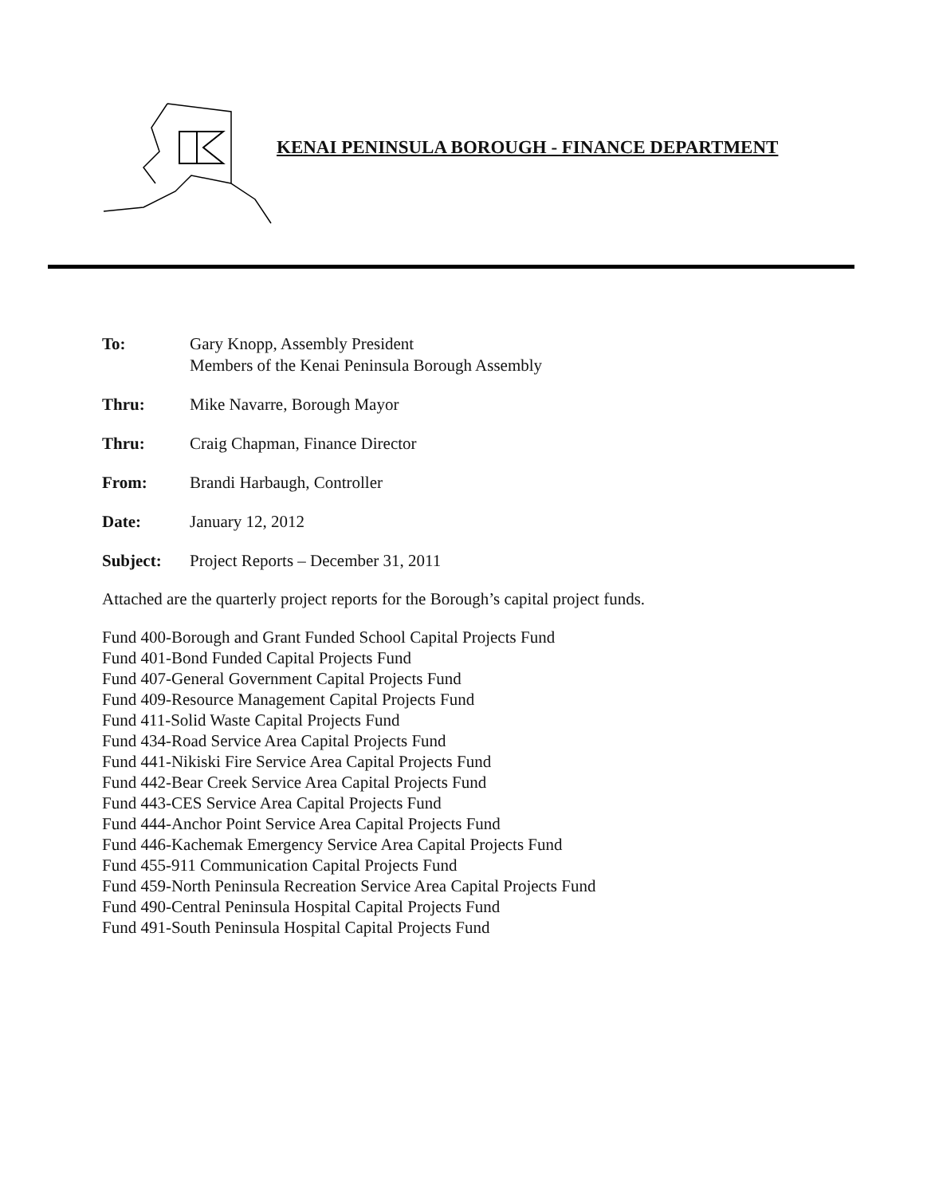KENAI PENINSULA BOROUGH - FINANCE DEPARTMENT
To: Gary Knopp, Assembly President
Members of the Kenai Peninsula Borough Assembly
Thru: Mike Navarre, Borough Mayor
Thru: Craig Chapman, Finance Director
From: Brandi Harbaugh, Controller
Date: January 12, 2012
Subject: Project Reports – December 31, 2011
Attached are the quarterly project reports for the Borough’s capital project funds.
Fund 400-Borough and Grant Funded School Capital Projects Fund
Fund 401-Bond Funded Capital Projects Fund
Fund 407-General Government Capital Projects Fund
Fund 409-Resource Management Capital Projects Fund
Fund 411-Solid Waste Capital Projects Fund
Fund 434-Road Service Area Capital Projects Fund
Fund 441-Nikiski Fire Service Area Capital Projects Fund
Fund 442-Bear Creek Service Area Capital Projects Fund
Fund 443-CES Service Area Capital Projects Fund
Fund 444-Anchor Point Service Area Capital Projects Fund
Fund 446-Kachemak Emergency Service Area Capital Projects Fund
Fund 455-911 Communication Capital Projects Fund
Fund 459-North Peninsula Recreation Service Area Capital Projects Fund
Fund 490-Central Peninsula Hospital Capital Projects Fund
Fund 491-South Peninsula Hospital Capital Projects Fund